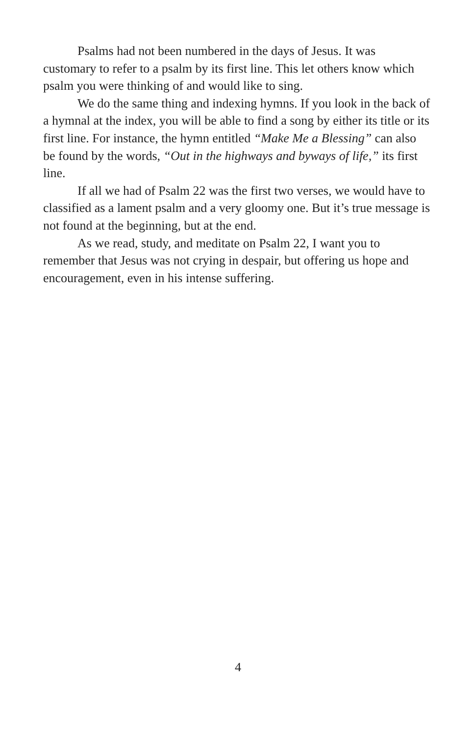Psalms had not been numbered in the days of Jesus. It was customary to refer to a psalm by its first line. This let others know which psalm you were thinking of and would like to sing.
We do the same thing and indexing hymns. If you look in the back of a hymnal at the index, you will be able to find a song by either its title or its first line. For instance, the hymn entitled “Make Me a Blessing” can also be found by the words, “Out in the highways and byways of life,” its first line.
If all we had of Psalm 22 was the first two verses, we would have to classified as a lament psalm and a very gloomy one. But it’s true message is not found at the beginning, but at the end.
As we read, study, and meditate on Psalm 22, I want you to remember that Jesus was not crying in despair, but offering us hope and encouragement, even in his intense suffering.
4